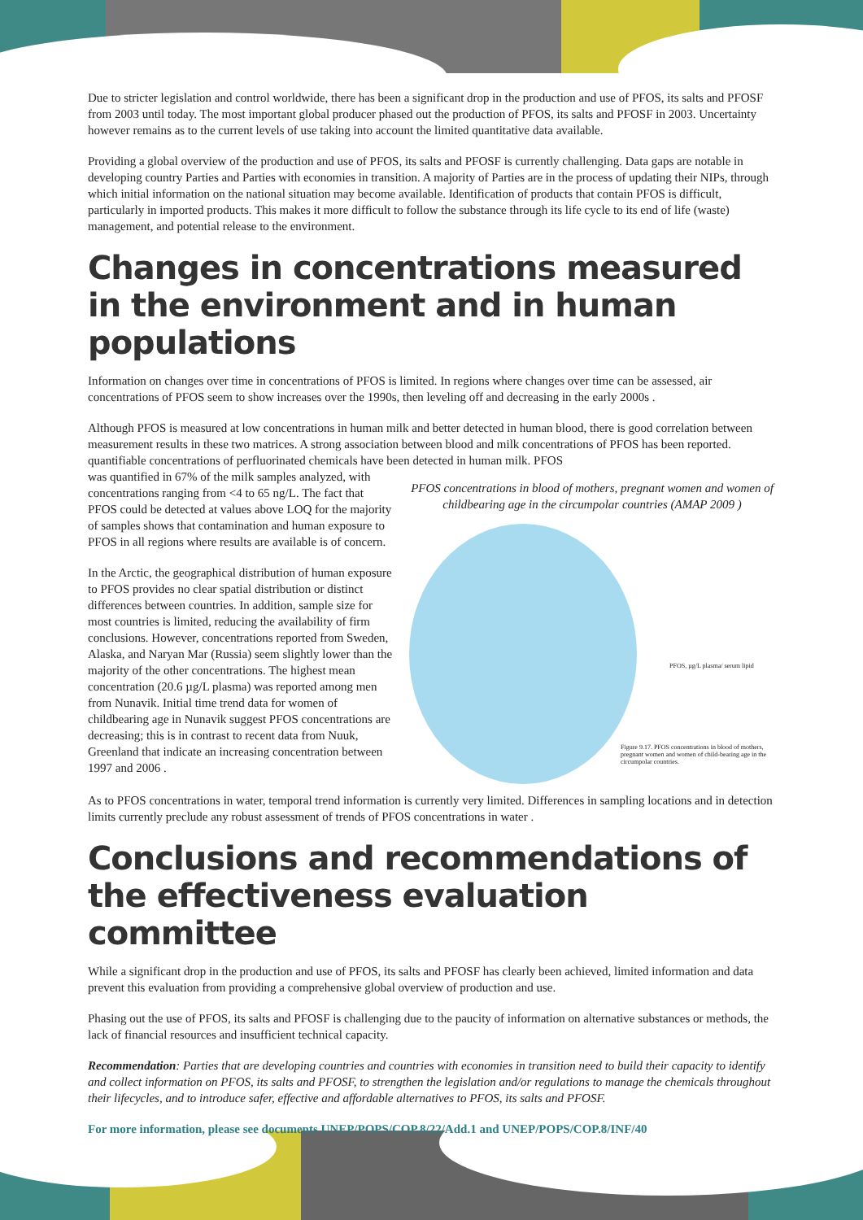Due to stricter legislation and control worldwide, there has been a significant drop in the production and use of PFOS, its salts and PFOSF from 2003 until today. The most important global producer phased out the production of PFOS, its salts and PFOSF in 2003. Uncertainty however remains as to the current levels of use taking into account the limited quantitative data available.
Providing a global overview of the production and use of PFOS, its salts and PFOSF is currently challenging. Data gaps are notable in developing country Parties and Parties with economies in transition. A majority of Parties are in the process of updating their NIPs, through which initial information on the national situation may become available. Identification of products that contain PFOS is difficult, particularly in imported products. This makes it more difficult to follow the substance through its life cycle to its end of life (waste) management, and potential release to the environment.
Changes in concentrations measured in the environment and in human populations
Information on changes over time in concentrations of PFOS is limited. In regions where changes over time can be assessed, air concentrations of PFOS seem to show increases over the 1990s, then leveling off and decreasing in the early 2000s .
Although PFOS is measured at low concentrations in human milk and better detected in human blood, there is good correlation between measurement results in these two matrices. A strong association between blood and milk concentrations of PFOS has been reported. quantifiable concentrations of perfluorinated chemicals have been detected in human milk. PFOS
was quantified in 67% of the milk samples analyzed, with concentrations ranging from <4 to 65 ng/L. The fact that PFOS could be detected at values above LOQ for the majority of samples shows that contamination and human exposure to PFOS in all regions where results are available is of concern.
In the Arctic, the geographical distribution of human exposure to PFOS provides no clear spatial distribution or distinct differences between countries. In addition, sample size for most countries is limited, reducing the availability of firm conclusions. However, concentrations reported from Sweden, Alaska, and Naryan Mar (Russia) seem slightly lower than the majority of the other concentrations. The highest mean concentration (20.6 µg/L plasma) was reported among men from Nunavik. Initial time trend data for women of childbearing age in Nunavik suggest PFOS concentrations are decreasing; this is in contrast to recent data from Nuuk, Greenland that indicate an increasing concentration between 1997 and 2006 .
PFOS concentrations in blood of mothers, pregnant women and women of childbearing age in the circumpolar countries (AMAP 2009 )
PFOS, µg/L plasma/ serum lipid
Figure 9.17. PFOS concentrations in blood of mothers, pregnant women and women of child-bearing age in the circumpolar countries.
As to PFOS concentrations in water, temporal trend information is currently very limited. Differences in sampling locations and in detection limits currently preclude any robust assessment of trends of PFOS concentrations in water .
Conclusions and recommendations of the effectiveness evaluation committee
While a significant drop in the production and use of PFOS, its salts and PFOSF has clearly been achieved, limited information and data prevent this evaluation from providing a comprehensive global overview of production and use.
Phasing out the use of PFOS, its salts and PFOSF is challenging due to the paucity of information on alternative substances or methods, the lack of financial resources and insufficient technical capacity.
Recommendation: Parties that are developing countries and countries with economies in transition need to build their capacity to identify and collect information on PFOS, its salts and PFOSF, to strengthen the legislation and/or regulations to manage the chemicals throughout their lifecycles, and to introduce safer, effective and affordable alternatives to PFOS, its salts and PFOSF.
For more information, please see documents UNEP/POPS/COP.8/22/Add.1 and UNEP/POPS/COP.8/INF/40